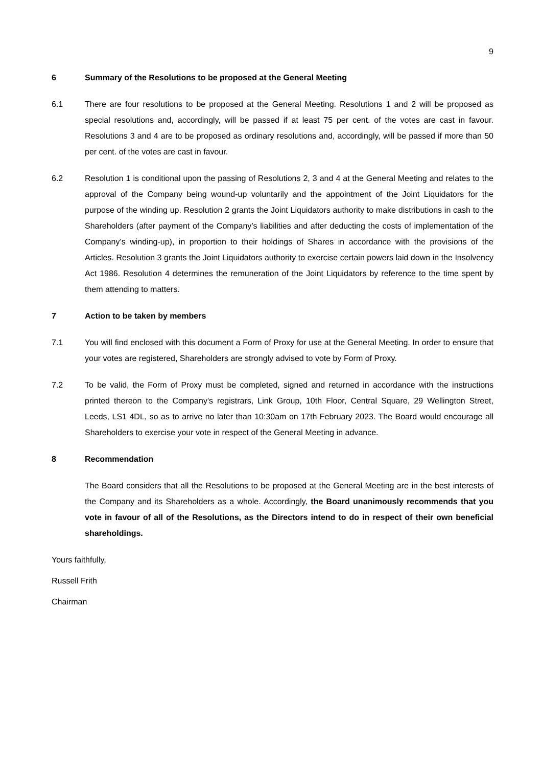9
6 Summary of the Resolutions to be proposed at the General Meeting
6.1 There are four resolutions to be proposed at the General Meeting. Resolutions 1 and 2 will be proposed as special resolutions and, accordingly, will be passed if at least 75 per cent. of the votes are cast in favour. Resolutions 3 and 4 are to be proposed as ordinary resolutions and, accordingly, will be passed if more than 50 per cent. of the votes are cast in favour.
6.2 Resolution 1 is conditional upon the passing of Resolutions 2, 3 and 4 at the General Meeting and relates to the approval of the Company being wound-up voluntarily and the appointment of the Joint Liquidators for the purpose of the winding up. Resolution 2 grants the Joint Liquidators authority to make distributions in cash to the Shareholders (after payment of the Company’s liabilities and after deducting the costs of implementation of the Company’s winding-up), in proportion to their holdings of Shares in accordance with the provisions of the Articles. Resolution 3 grants the Joint Liquidators authority to exercise certain powers laid down in the Insolvency Act 1986. Resolution 4 determines the remuneration of the Joint Liquidators by reference to the time spent by them attending to matters.
7 Action to be taken by members
7.1 You will find enclosed with this document a Form of Proxy for use at the General Meeting. In order to ensure that your votes are registered, Shareholders are strongly advised to vote by Form of Proxy.
7.2 To be valid, the Form of Proxy must be completed, signed and returned in accordance with the instructions printed thereon to the Company's registrars, Link Group, 10th Floor, Central Square, 29 Wellington Street, Leeds, LS1 4DL, so as to arrive no later than 10:30am on 17th February 2023. The Board would encourage all Shareholders to exercise your vote in respect of the General Meeting in advance.
8 Recommendation
The Board considers that all the Resolutions to be proposed at the General Meeting are in the best interests of the Company and its Shareholders as a whole. Accordingly, the Board unanimously recommends that you vote in favour of all of the Resolutions, as the Directors intend to do in respect of their own beneficial shareholdings.
Yours faithfully,
Russell Frith
Chairman